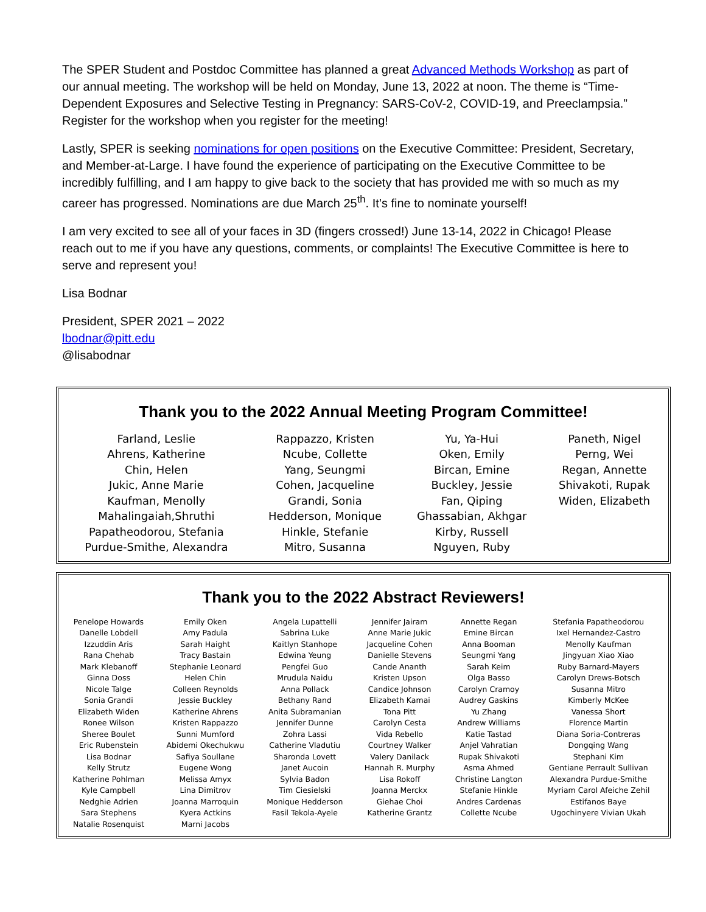The SPER Student and Postdoc Committee has planned a great Advanced Methods Workshop as part of our annual meeting. The workshop will be held on Monday, June 13, 2022 at noon. The theme is “Time-Dependent Exposures and Selective Testing in Pregnancy: SARS-CoV-2, COVID-19, and Preeclampsia.” Register for the workshop when you register for the meeting!
Lastly, SPER is seeking nominations for open positions on the Executive Committee: President, Secretary, and Member-at-Large. I have found the experience of participating on the Executive Committee to be incredibly fulfilling, and I am happy to give back to the society that has provided me with so much as my career has progressed. Nominations are due March 25<sup>th</sup>. It’s fine to nominate yourself!
I am very excited to see all of your faces in 3D (fingers crossed!) June 13-14, 2022 in Chicago! Please reach out to me if you have any questions, comments, or complaints! The Executive Committee is here to serve and represent you!
Lisa Bodnar
President, SPER 2021 – 2022
lbodnar@pitt.edu
@lisabodnar
Thank you to the 2022 Annual Meeting Program Committee!
| Farland, Leslie Ahrens, Katherine Chin, Helen Jukic, Anne Marie Kaufman, Menolly Mahalingaiah,Shruthi Papatheodorou, Stefania Purdue-Smithe, Alexandra | Rappazzo, Kristen Ncube, Collette Yang, Seungmi Cohen, Jacqueline Grandi, Sonia Hedderson, Monique Hinkle, Stefanie Mitro, Susanna | Yu, Ya-Hui Oken, Emily Bircan, Emine Buckley, Jessie Fan, Qiping Ghassabian, Akhgar Kirby, Russell Nguyen, Ruby | Paneth, Nigel Perng, Wei Regan, Annette Shivakoti, Rupak Widen, Elizabeth |
Thank you to the 2022 Abstract Reviewers!
| Penelope Howards Danelle Lobdell Izzuddin Aris Rana Chehab Mark Klebanoff Ginna Doss Nicole Talge Sonia Grandi Elizabeth Widen Ronee Wilson Sheree Boulet Eric Rubenstein Lisa Bodnar Kelly Strutz Katherine Pohlman Kyle Campbell Nedghie Adrien Sara Stephens Natalie Rosenquist | Emily Oken Amy Padula Sarah Haight Tracy Bastain Stephanie Leonard Helen Chin Colleen Reynolds Jessie Buckley Katherine Ahrens Kristen Rappazzo Sunni Mumford Abidemi Okechukwu Safiya Soullane Eugene Wong Melissa Amyx Lina Dimitrov Joanna Marroquin Kyera Actkins Marni Jacobs | Angela Lupattelli Sabrina Luke Kaitlyn Stanhope Edwina Yeung Pengfei Guo Mrudula Naidu Anna Pollack Bethany Rand Anita Subramanian Jennifer Dunne Zohra Lassi Catherine Vladutiu Sharonda Lovett Janet Aucoin Sylvia Badon Tim Ciesielski Monique Hedderson Fasil Tekola-Ayele | Jennifer Jairam Anne Marie Jukic Jacqueline Cohen Danielle Stevens Cande Ananth Kristen Upson Candice Johnson Elizabeth Kamai Tona Pitt Carolyn Cesta Vida Rebello Courtney Walker Valery Danilack Hannah R. Murphy Lisa Rokoff Joanna Merckx Giehae Choi Katherine Grantz | Annette Regan Emine Bircan Anna Booman Seungmi Yang Sarah Keim Olga Basso Carolyn Cramoy Audrey Gaskins Yu Zhang Andrew Williams Katie Tastad Anjel Vahratian Rupak Shivakoti Asma Ahmed Christine Langton Stefanie Hinkle Andres Cardenas Collette Ncube | Stefania Papatheodorou Ixel Hernandez-Castro Menolly Kaufman Jingyuan Xiao Xiao Ruby Barnard-Mayers Carolyn Drews-Botsch Susanna Mitro Kimberly McKee Vanessa Short Florence Martin Diana Soria-Contreras Dongqing Wang Stephani Kim Gentiane Perrault Sullivan Alexandra Purdue-Smithe Myriam Carol Afeiche Zehil Estifanos Baye Ugochinyere Vivian Ukah |